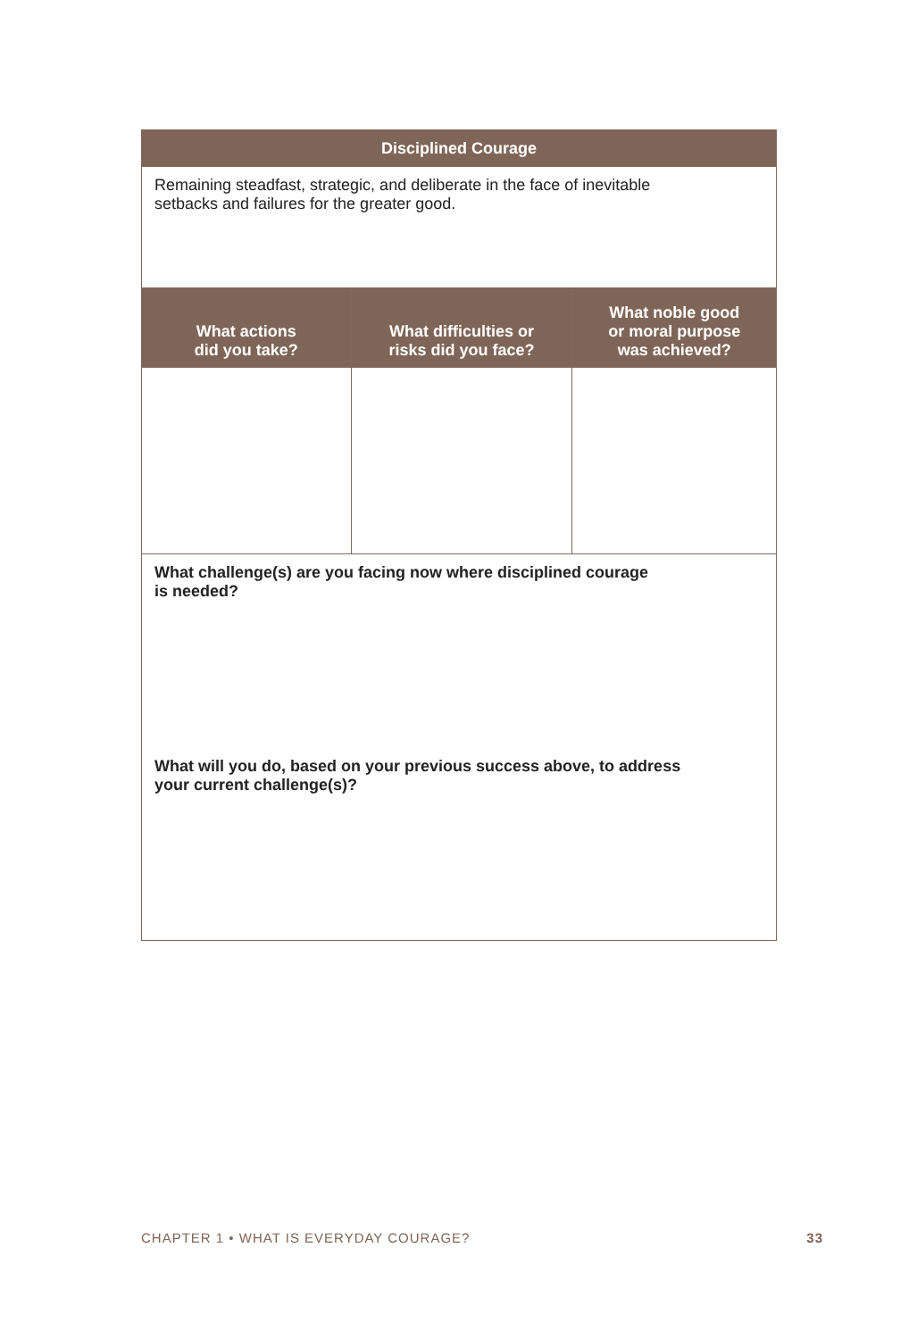| Disciplined Courage | | |
| --- | --- | --- |
| Remaining steadfast, strategic, and deliberate in the face of inevitable setbacks and failures for the greater good. | | |
| What actions did you take? | What difficulties or risks did you face? | What noble good or moral purpose was achieved? |
| What challenge(s) are you facing now where disciplined courage is needed? | | |
| What will you do, based on your previous success above, to address your current challenge(s)? | | |
CHAPTER 1 • WHAT IS EVERYDAY COURAGE? 33